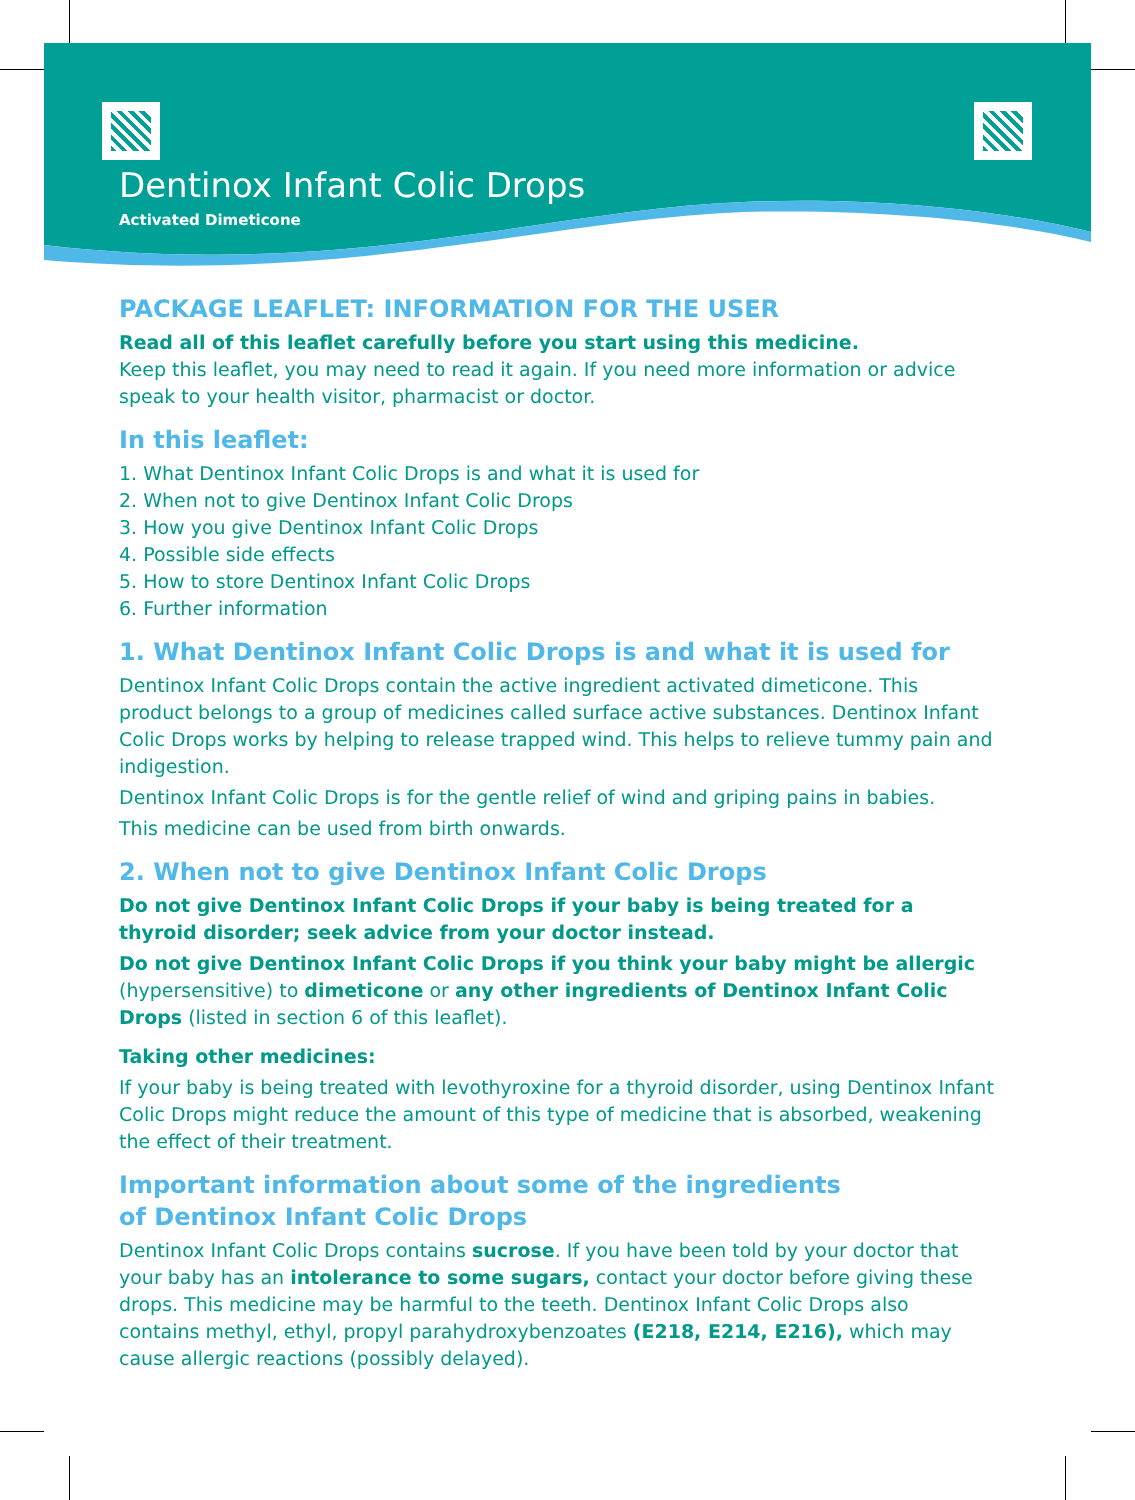Dentinox Infant Colic Drops
Activated Dimeticone
PACKAGE LEAFLET: INFORMATION FOR THE USER
Read all of this leaflet carefully before you start using this medicine.
Keep this leaflet, you may need to read it again. If you need more information or advice speak to your health visitor, pharmacist or doctor.
In this leaflet:
1. What Dentinox Infant Colic Drops is and what it is used for
2. When not to give Dentinox Infant Colic Drops
3. How you give Dentinox Infant Colic Drops
4. Possible side effects
5. How to store Dentinox Infant Colic Drops
6. Further information
1. What Dentinox Infant Colic Drops is and what it is used for
Dentinox Infant Colic Drops contain the active ingredient activated dimeticone. This product belongs to a group of medicines called surface active substances. Dentinox Infant Colic Drops works by helping to release trapped wind. This helps to relieve tummy pain and indigestion.
Dentinox Infant Colic Drops is for the gentle relief of wind and griping pains in babies.
This medicine can be used from birth onwards.
2. When not to give Dentinox Infant Colic Drops
Do not give Dentinox Infant Colic Drops if your baby is being treated for a thyroid disorder; seek advice from your doctor instead.
Do not give Dentinox Infant Colic Drops if you think your baby might be allergic (hypersensitive) to dimeticone or any other ingredients of Dentinox Infant Colic Drops (listed in section 6 of this leaflet).
Taking other medicines:
If your baby is being treated with levothyroxine for a thyroid disorder, using Dentinox Infant Colic Drops might reduce the amount of this type of medicine that is absorbed, weakening the effect of their treatment.
Important information about some of the ingredients
of Dentinox Infant Colic Drops
Dentinox Infant Colic Drops contains sucrose. If you have been told by your doctor that your baby has an intolerance to some sugars, contact your doctor before giving these drops. This medicine may be harmful to the teeth. Dentinox Infant Colic Drops also contains methyl, ethyl, propyl parahydroxybenzoates (E218, E214, E216), which may cause allergic reactions (possibly delayed).